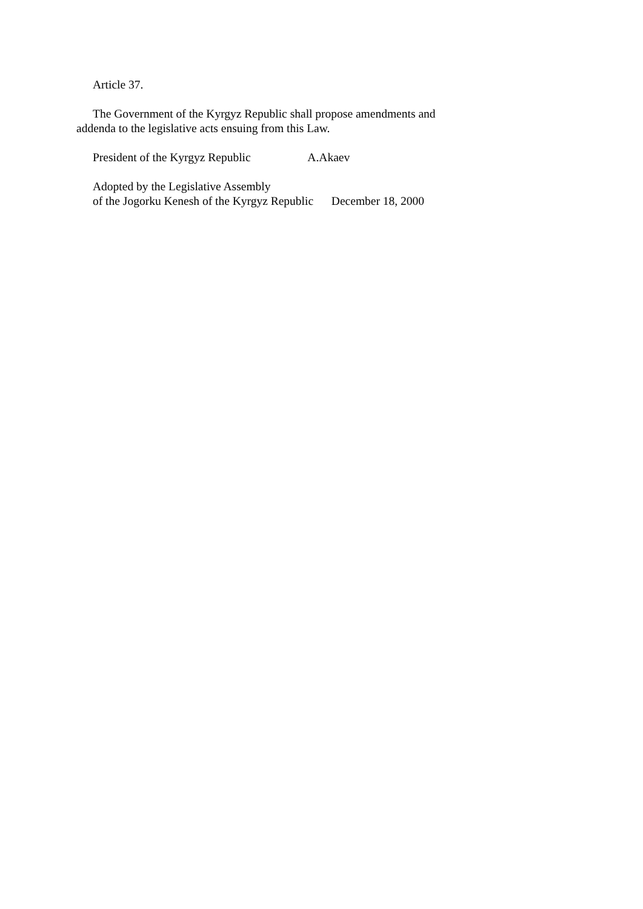Article 37.
The Government of the Kyrgyz Republic shall propose amendments and addenda to the legislative acts ensuing from this Law.
President of the Kyrgyz Republic A.Akaev
Adopted by the Legislative Assembly
of the Jogorku Kenesh of the Kyrgyz Republic December 18, 2000